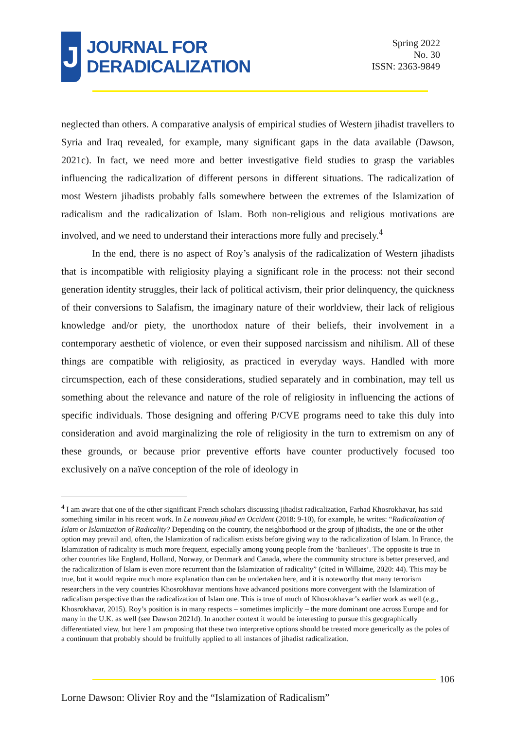J
JOURNAL FOR
DERADICALIZATION
Spring 2022
No. 30
ISSN: 2363-9849
neglected than others. A comparative analysis of empirical studies of Western jihadist travellers to Syria and Iraq revealed, for example, many significant gaps in the data available (Dawson, 2021c). In fact, we need more and better investigative field studies to grasp the variables influencing the radicalization of different persons in different situations. The radicalization of most Western jihadists probably falls somewhere between the extremes of the Islamization of radicalism and the radicalization of Islam. Both non-religious and religious motivations are involved, and we need to understand their interactions more fully and precisely.<sup>4</sup>
In the end, there is no aspect of Roy’s analysis of the radicalization of Western jihadists that is incompatible with religiosity playing a significant role in the process: not their second generation identity struggles, their lack of political activism, their prior delinquency, the quickness of their conversions to Salafism, the imaginary nature of their worldview, their lack of religious knowledge and/or piety, the unorthodox nature of their beliefs, their involvement in a contemporary aesthetic of violence, or even their supposed narcissism and nihilism. All of these things are compatible with religiosity, as practiced in everyday ways. Handled with more circumspection, each of these considerations, studied separately and in combination, may tell us something about the relevance and nature of the role of religiosity in influencing the actions of specific individuals. Those designing and offering P/CVE programs need to take this duly into consideration and avoid marginalizing the role of religiosity in the turn to extremism on any of these grounds, or because prior preventive efforts have counter productively focused too exclusively on a naïve conception of the role of ideology in
<sup>4</sup> I am aware that one of the other significant French scholars discussing jihadist radicalization, Farhad Khosrokhavar, has said something similar in his recent work. In Le nouveau jihad en Occident (2018: 9-10), for example, he writes: “Radicalization of Islam or Islamization of Radicality? Depending on the country, the neighborhood or the group of jihadists, the one or the other option may prevail and, often, the Islamization of radicalism exists before giving way to the radicalization of Islam. In France, the Islamization of radicality is much more frequent, especially among young people from the ‘banlieues’. The opposite is true in other countries like England, Holland, Norway, or Denmark and Canada, where the community structure is better preserved, and the radicalization of Islam is even more recurrent than the Islamization of radicality” (cited in Willaime, 2020: 44). This may be true, but it would require much more explanation than can be undertaken here, and it is noteworthy that many terrorism researchers in the very countries Khosrokhavar mentions have advanced positions more convergent with the Islamization of radicalism perspective than the radicalization of Islam one. This is true of much of Khosrokhavar’s earlier work as well (e.g., Khosrokhavar, 2015). Roy’s position is in many respects – sometimes implicitly – the more dominant one across Europe and for many in the U.K. as well (see Dawson 2021d). In another context it would be interesting to pursue this geographically differentiated view, but here I am proposing that these two interpretive options should be treated more generically as the poles of a continuum that probably should be fruitfully applied to all instances of jihadist radicalization.
106
Lorne Dawson: Olivier Roy and the “Islamization of Radicalism”